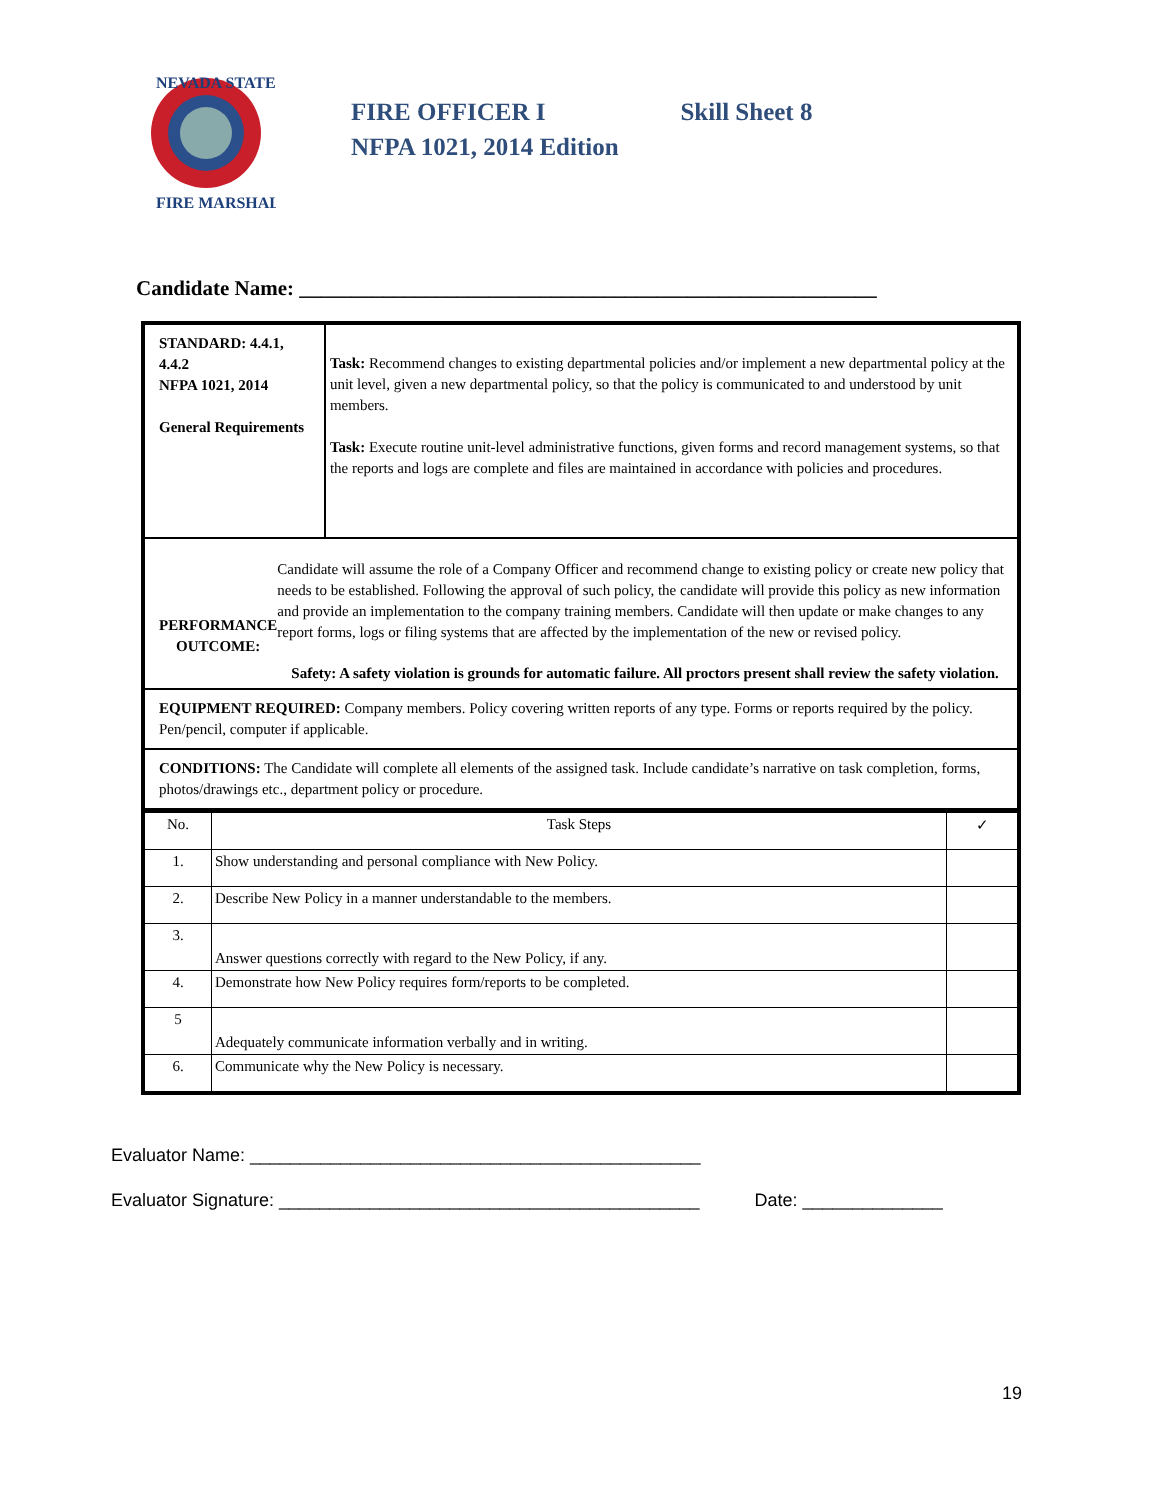NEVADA STATE
FIRE MARSHAL
FIRE OFFICER I Skill Sheet 8
NFPA 1021, 2014 Edition
Candidate Name: _______________________________________________________
STANDARD: 4.4.1, 4.4.2
NFPA 1021, 2014
General Requirements
Task: Recommend changes to existing departmental policies and/or implement a new departmental policy at the unit level, given a new departmental policy, so that the policy is communicated to and understood by unit members.
Task: Execute routine unit-level administrative functions, given forms and record management systems, so that the reports and logs are complete and files are maintained in accordance with policies and procedures.
PERFORMANCE OUTCOME:
Candidate will assume the role of a Company Officer and recommend change to existing policy or create new policy that needs to be established. Following the approval of such policy, the candidate will provide this policy as new information and provide an implementation to the company training members. Candidate will then update or make changes to any report forms, logs or filing systems that are affected by the implementation of the new or revised policy.
Safety: A safety violation is grounds for automatic failure. All proctors present shall review the safety violation.
EQUIPMENT REQUIRED: Company members. Policy covering written reports of any type. Forms or reports required by the policy. Pen/pencil, computer if applicable.
CONDITIONS: The Candidate will complete all elements of the assigned task. Include candidate’s narrative on task completion, forms, photos/drawings etc., department policy or procedure.
| No. | Task Steps | ✓ |
| 1. | Show understanding and personal compliance with New Policy. | |
| 2. | Describe New Policy in a manner understandable to the members. | |
| 3. | Answer questions correctly with regard to the New Policy, if any. | |
| 4. | Demonstrate how New Policy requires form/reports to be completed. | |
| 5 | Adequately communicate information verbally and in writing. | |
| 6. | Communicate why the New Policy is necessary. | |
Evaluator Name: _____________________________________________
Evaluator Signature: __________________________________________ Date: ______________
19